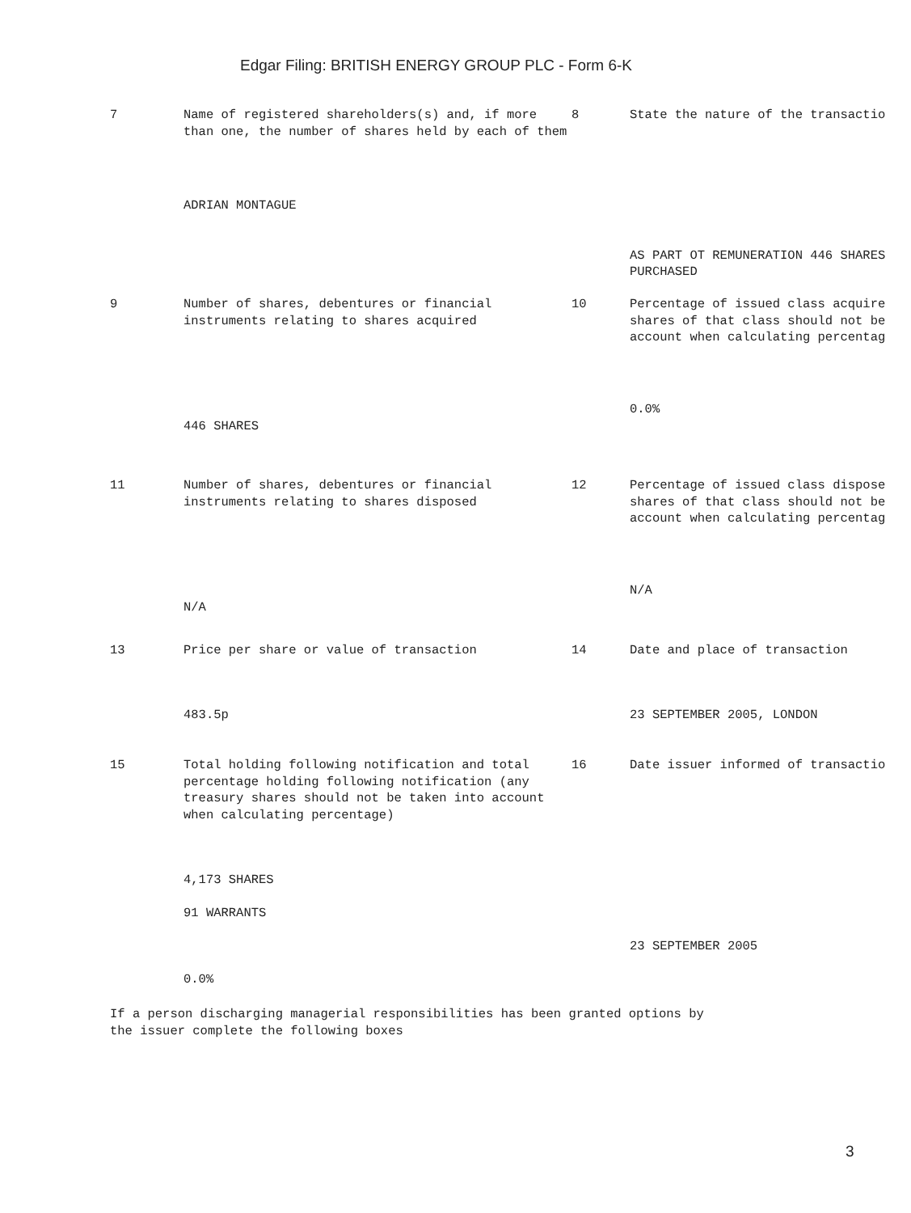Edgar Filing: BRITISH ENERGY GROUP PLC - Form 6-K
| 7 | Name of registered shareholders(s) and, if more than one, the number of shares held by each of them | 8 | State the nature of the transactio |
| | ADRIAN MONTAGUE | | AS PART OT REMUNERATION 446 SHARES PURCHASED |
| 9 | Number of shares, debentures or financial instruments relating to shares acquired | 10 | Percentage of issued class acquire shares of that class should not be account when calculating percentag |
| | 446 SHARES | | 0.0% |
| 11 | Number of shares, debentures or financial instruments relating to shares disposed | 12 | Percentage of issued class dispose shares of that class should not be account when calculating percentag |
| | N/A | | N/A |
| 13 | Price per share or value of transaction | 14 | Date and place of transaction |
| | 483.5p | | 23 SEPTEMBER 2005, LONDON |
| 15 | Total holding following notification and total percentage holding following notification (any treasury shares should not be taken into account when calculating percentage) | 16 | Date issuer informed of transactio |
| | 4,173 SHARES 91 WARRANTS 0.0% | | 23 SEPTEMBER 2005 |
If a person discharging managerial responsibilities has been granted options by
the issuer complete the following boxes
3